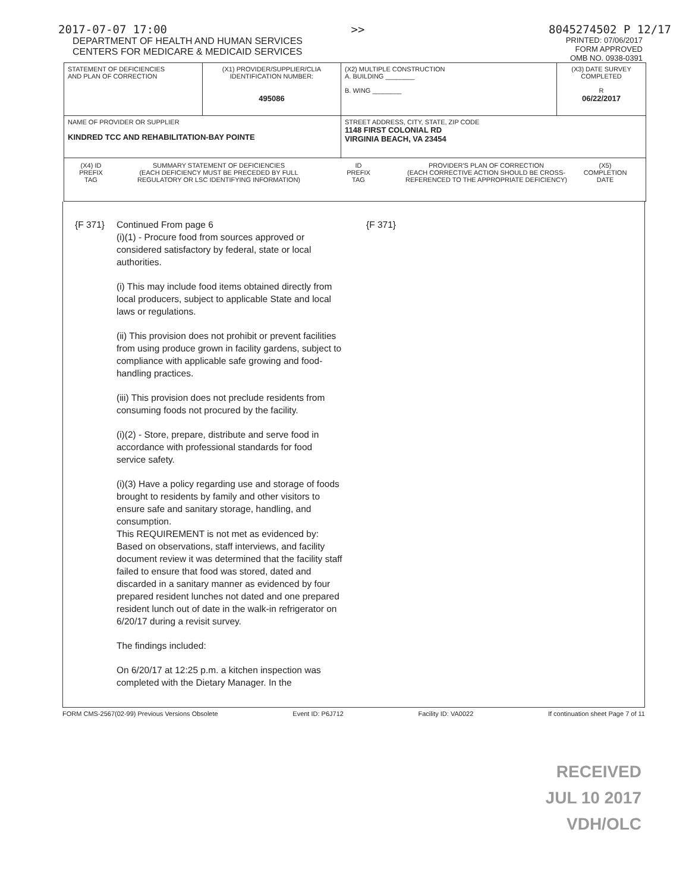2017-07-07 17:00 >> 8045274502 P 12/17
DEPARTMENT OF HEALTH AND HUMAN SERVICES
CENTERS FOR MEDICARE & MEDICAID SERVICES
PRINTED: 07/06/2017
FORM APPROVED
OMB NO. 0938-0391
| STATEMENT OF DEFICIENCIES AND PLAN OF CORRECTION | (X1) PROVIDER/SUPPLIER/CLIA IDENTIFICATION NUMBER: 495086 | (X2) MULTIPLE CONSTRUCTION A. BUILDING ________ B. WING ________ | (X3) DATE SURVEY COMPLETED R 06/22/2017 |
| NAME OF PROVIDER OR SUPPLIER KINDRED TCC AND REHABILITATION-BAY POINTE | | STREET ADDRESS, CITY, STATE, ZIP CODE 1148 FIRST COLONIAL RD VIRGINIA BEACH, VA 23454 | |
| (X4) ID PREFIX TAG SUMMARY STATEMENT OF DEFICIENCIES (EACH DEFICIENCY MUST BE PRECEDED BY FULL REGULATORY OR LSC IDENTIFYING INFORMATION) ID PREFIX TAG PROVIDER'S PLAN OF CORRECTION (EACH CORRECTIVE ACTION SHOULD BE CROSS-REFERENCED TO THE APPROPRIATE DEFICIENCY) (X5) COMPLETION DATE | | | |
{F 371} Continued From page 6
(i)(1) - Procure food from sources approved or considered satisfactory by federal, state or local authorities.
(i) This may include food items obtained directly from local producers, subject to applicable State and local laws or regulations.
(ii) This provision does not prohibit or prevent facilities from using produce grown in facility gardens, subject to compliance with applicable safe growing and food-handling practices.
(iii) This provision does not preclude residents from consuming foods not procured by the facility.
(i)(2) - Store, prepare, distribute and serve food in accordance with professional standards for food service safety.
(i)(3) Have a policy regarding use and storage of foods brought to residents by family and other visitors to ensure safe and sanitary storage, handling, and consumption.
This REQUIREMENT is not met as evidenced by:
Based on observations, staff interviews, and facility document review it was determined that the facility staff failed to ensure that food was stored, dated and discarded in a sanitary manner as evidenced by four prepared resident lunches not dated and one prepared resident lunch out of date in the walk-in refrigerator on 6/20/17 during a revisit survey.
The findings included:
On 6/20/17 at 12:25 p.m. a kitchen inspection was completed with the Dietary Manager. In the
{F 371}
FORM CMS-2567(02-99) Previous Versions Obsolete Event ID: P6J712 Facility ID: VA0022 If continuation sheet Page 7 of 11
RECEIVED
JUL 10 2017
VDH/OLC